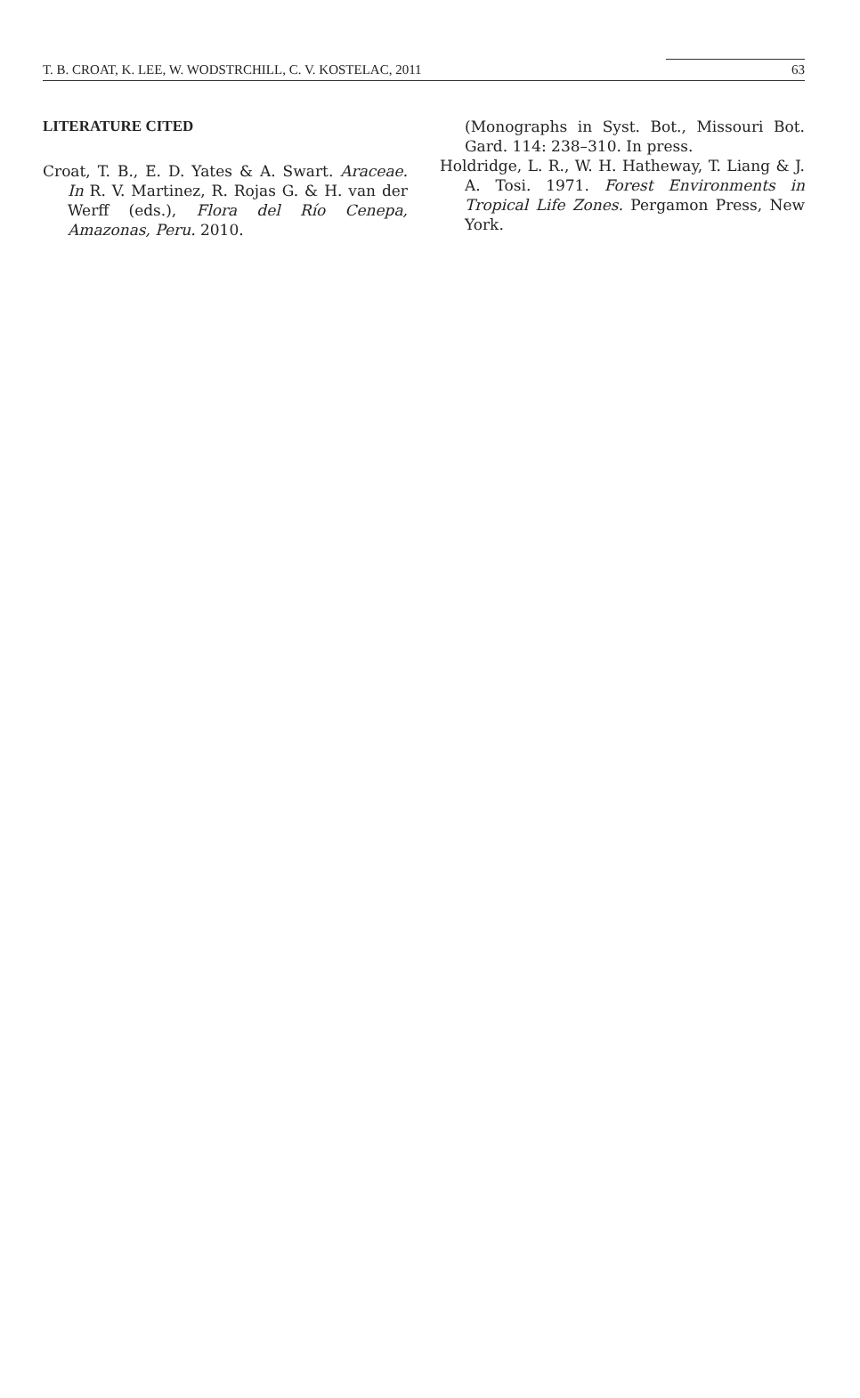T. B. CROAT, K. LEE, W. WODSTRCHILL, C. V. KOSTELAC, 2011 63
LITERATURE CITED
Croat, T. B., E. D. Yates & A. Swart. Araceae. In R. V. Martinez, R. Rojas G. & H. van der Werff (eds.), Flora del Río Cenepa, Amazonas, Peru. 2010.
(Monographs in Syst. Bot., Missouri Bot. Gard. 114: 238–310. In press.
Holdridge, L. R., W. H. Hatheway, T. Liang & J. A. Tosi. 1971. Forest Environments in Tropical Life Zones. Pergamon Press, New York.